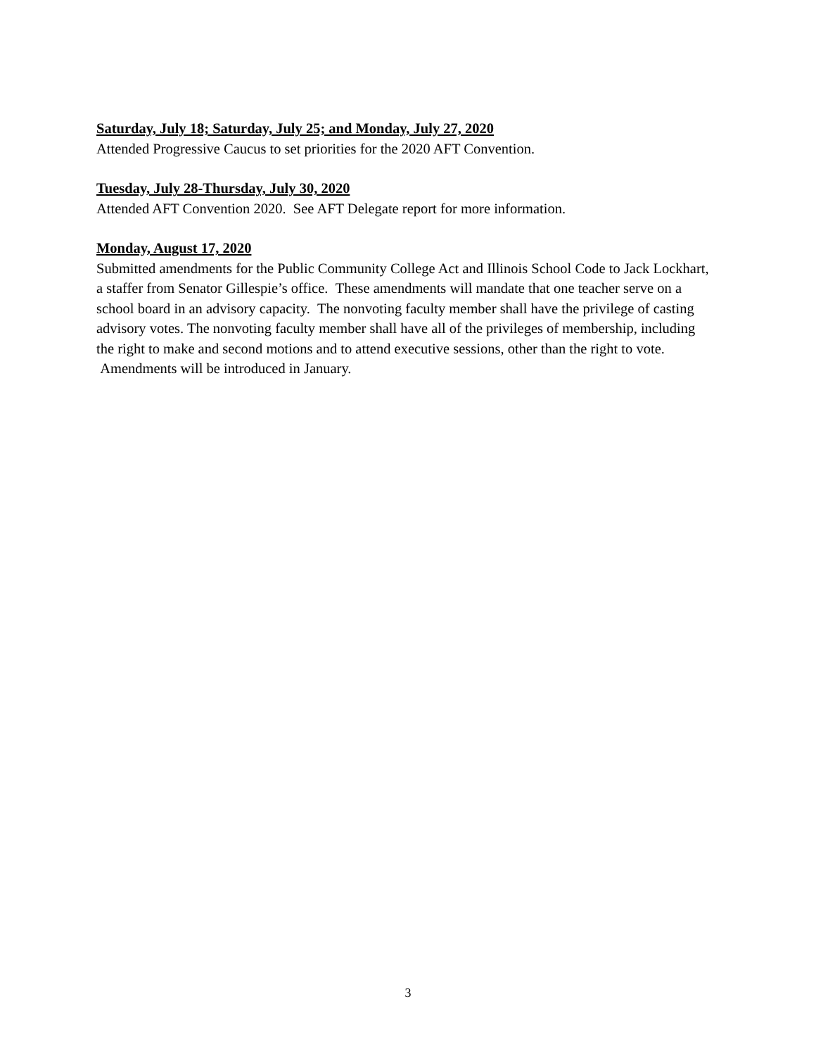Saturday, July 18; Saturday, July 25; and Monday, July 27, 2020
Attended Progressive Caucus to set priorities for the 2020 AFT Convention.
Tuesday, July 28-Thursday, July 30, 2020
Attended AFT Convention 2020. See AFT Delegate report for more information.
Monday, August 17, 2020
Submitted amendments for the Public Community College Act and Illinois School Code to Jack Lockhart, a staffer from Senator Gillespie’s office. These amendments will mandate that one teacher serve on a school board in an advisory capacity. The nonvoting faculty member shall have the privilege of casting advisory votes. The nonvoting faculty member shall have all of the privileges of membership, including the right to make and second motions and to attend executive sessions, other than the right to vote. Amendments will be introduced in January.
3